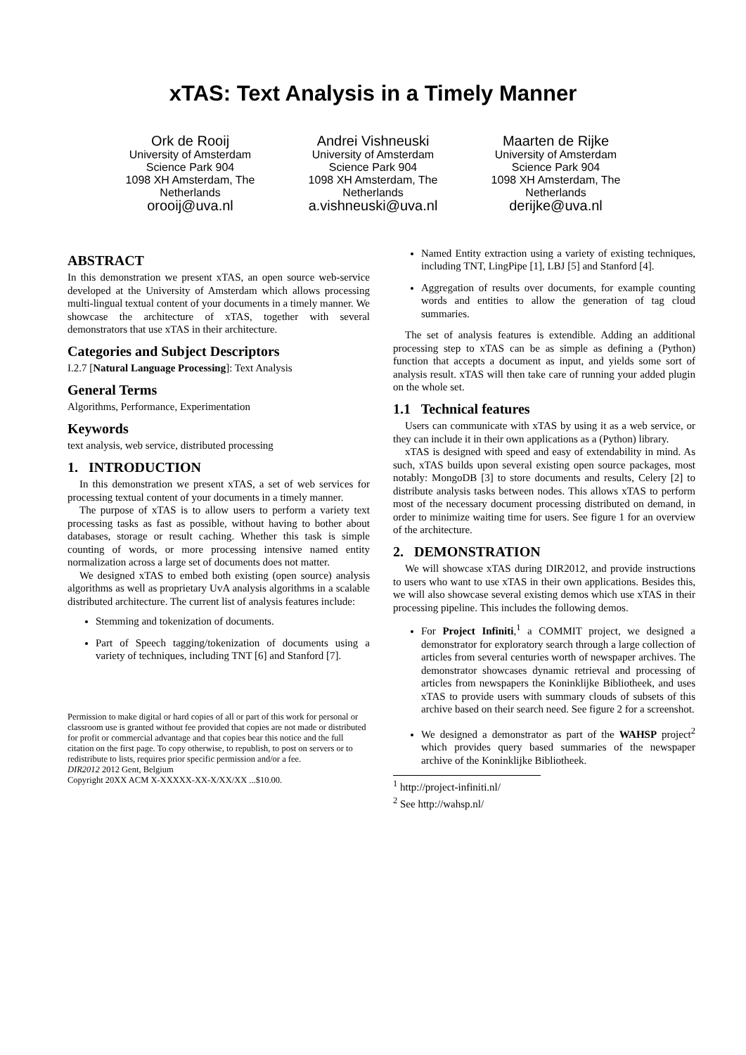xTAS: Text Analysis in a Timely Manner
Ork de Rooij
University of Amsterdam
Science Park 904
1098 XH Amsterdam, The Netherlands
orooij@uva.nl
Andrei Vishneuski
University of Amsterdam
Science Park 904
1098 XH Amsterdam, The Netherlands
a.vishneuski@uva.nl
Maarten de Rijke
University of Amsterdam
Science Park 904
1098 XH Amsterdam, The Netherlands
derijke@uva.nl
ABSTRACT
In this demonstration we present xTAS, an open source web-service developed at the University of Amsterdam which allows processing multi-lingual textual content of your documents in a timely manner. We showcase the architecture of xTAS, together with several demonstrators that use xTAS in their architecture.
Categories and Subject Descriptors
I.2.7 [Natural Language Processing]: Text Analysis
General Terms
Algorithms, Performance, Experimentation
Keywords
text analysis, web service, distributed processing
1. INTRODUCTION
In this demonstration we present xTAS, a set of web services for processing textual content of your documents in a timely manner.
The purpose of xTAS is to allow users to perform a variety text processing tasks as fast as possible, without having to bother about databases, storage or result caching. Whether this task is simple counting of words, or more processing intensive named entity normalization across a large set of documents does not matter.
We designed xTAS to embed both existing (open source) analysis algorithms as well as proprietary UvA analysis algorithms in a scalable distributed architecture. The current list of analysis features include:
Stemming and tokenization of documents.
Part of Speech tagging/tokenization of documents using a variety of techniques, including TNT [6] and Stanford [7].
Permission to make digital or hard copies of all or part of this work for personal or classroom use is granted without fee provided that copies are not made or distributed for profit or commercial advantage and that copies bear this notice and the full citation on the first page. To copy otherwise, to republish, to post on servers or to redistribute to lists, requires prior specific permission and/or a fee.
DIR2012 2012 Gent, Belgium
Copyright 20XX ACM X-XXXXX-XX-X/XX/XX ...$10.00.
Named Entity extraction using a variety of existing techniques, including TNT, LingPipe [1], LBJ [5] and Stanford [4].
Aggregation of results over documents, for example counting words and entities to allow the generation of tag cloud summaries.
The set of analysis features is extendible. Adding an additional processing step to xTAS can be as simple as defining a (Python) function that accepts a document as input, and yields some sort of analysis result. xTAS will then take care of running your added plugin on the whole set.
1.1 Technical features
Users can communicate with xTAS by using it as a web service, or they can include it in their own applications as a (Python) library.
xTAS is designed with speed and easy of extendability in mind. As such, xTAS builds upon several existing open source packages, most notably: MongoDB [3] to store documents and results, Celery [2] to distribute analysis tasks between nodes. This allows xTAS to perform most of the necessary document processing distributed on demand, in order to minimize waiting time for users. See figure 1 for an overview of the architecture.
2. DEMONSTRATION
We will showcase xTAS during DIR2012, and provide instructions to users who want to use xTAS in their own applications. Besides this, we will also showcase several existing demos which use xTAS in their processing pipeline. This includes the following demos.
For Project Infiniti,<sup>1</sup> a COMMIT project, we designed a demonstrator for exploratory search through a large collection of articles from several centuries worth of newspaper archives. The demonstrator showcases dynamic retrieval and processing of articles from newspapers the Koninklijke Bibliotheek, and uses xTAS to provide users with summary clouds of subsets of this archive based on their search need. See figure 2 for a screenshot.
We designed a demonstrator as part of the WAHSP project<sup>2</sup> which provides query based summaries of the newspaper archive of the Koninklijke Bibliotheek.
<sup>1</sup> http://project-infiniti.nl/
<sup>2</sup> See http://wahsp.nl/